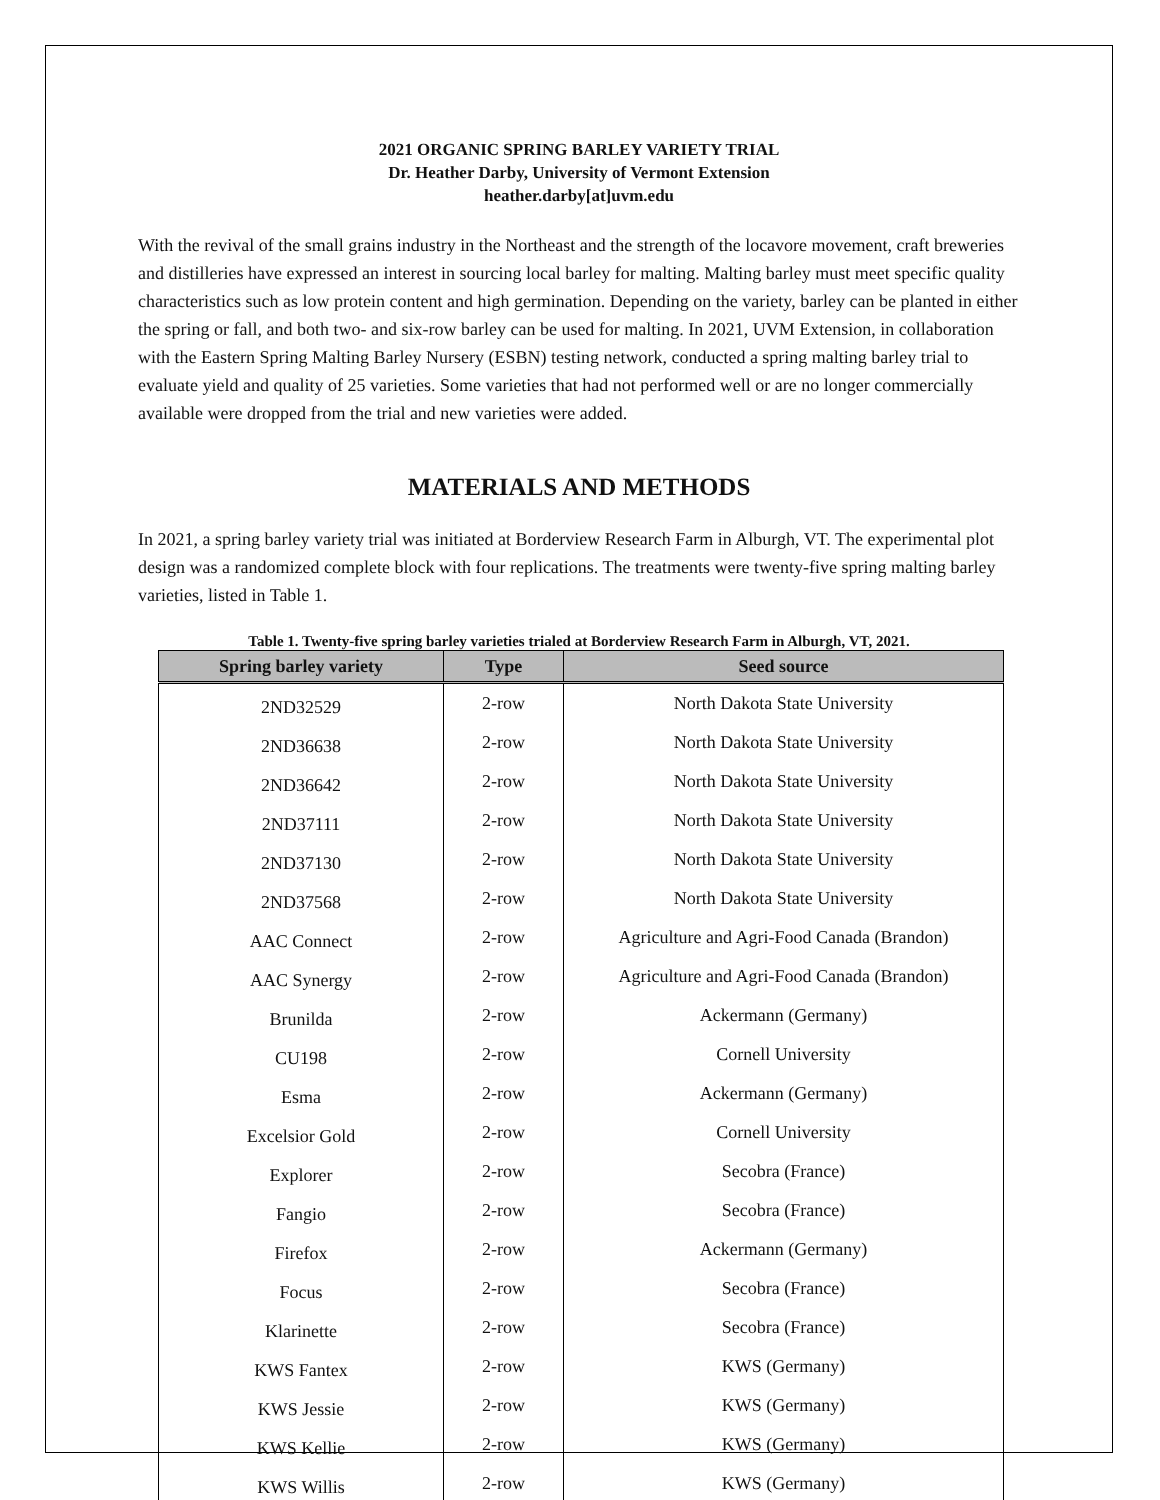2021 ORGANIC SPRING BARLEY VARIETY TRIAL
Dr. Heather Darby, University of Vermont Extension
heather.darby[at]uvm.edu
With the revival of the small grains industry in the Northeast and the strength of the locavore movement, craft breweries and distilleries have expressed an interest in sourcing local barley for malting. Malting barley must meet specific quality characteristics such as low protein content and high germination. Depending on the variety, barley can be planted in either the spring or fall, and both two- and six-row barley can be used for malting. In 2021, UVM Extension, in collaboration with the Eastern Spring Malting Barley Nursery (ESBN) testing network, conducted a spring malting barley trial to evaluate yield and quality of 25 varieties. Some varieties that had not performed well or are no longer commercially available were dropped from the trial and new varieties were added.
MATERIALS AND METHODS
In 2021, a spring barley variety trial was initiated at Borderview Research Farm in Alburgh, VT. The experimental plot design was a randomized complete block with four replications. The treatments were twenty-five spring malting barley varieties, listed in Table 1.
Table 1. Twenty-five spring barley varieties trialed at Borderview Research Farm in Alburgh, VT, 2021.
| Spring barley variety | Type | Seed source |
| --- | --- | --- |
| 2ND32529 | 2-row | North Dakota State University |
| 2ND36638 | 2-row | North Dakota State University |
| 2ND36642 | 2-row | North Dakota State University |
| 2ND37111 | 2-row | North Dakota State University |
| 2ND37130 | 2-row | North Dakota State University |
| 2ND37568 | 2-row | North Dakota State University |
| AAC Connect | 2-row | Agriculture and Agri-Food Canada (Brandon) |
| AAC Synergy | 2-row | Agriculture and Agri-Food Canada (Brandon) |
| Brunilda | 2-row | Ackermann (Germany) |
| CU198 | 2-row | Cornell University |
| Esma | 2-row | Ackermann (Germany) |
| Excelsior Gold | 2-row | Cornell University |
| Explorer | 2-row | Secobra (France) |
| Fangio | 2-row | Secobra (France) |
| Firefox | 2-row | Ackermann (Germany) |
| Focus | 2-row | Secobra (France) |
| Klarinette | 2-row | Secobra (France) |
| KWS Fantex | 2-row | KWS (Germany) |
| KWS Jessie | 2-row | KWS (Germany) |
| KWS Kellie | 2-row | KWS (Germany) |
| KWS Willis | 2-row | KWS (Germany) |